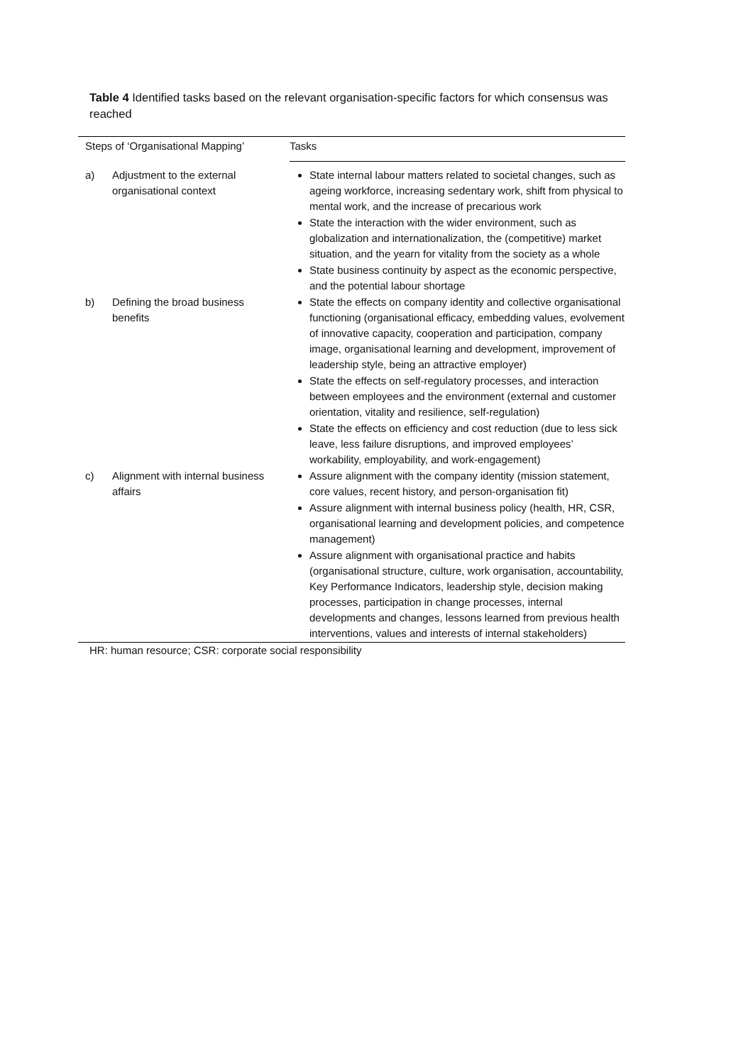Table 4 Identified tasks based on the relevant organisation-specific factors for which consensus was reached
| Steps of ‘Organisational Mapping’ | | Tasks |
| --- | --- | --- |
| a) | Adjustment to the external organisational context | State internal labour matters related to societal changes, such as ageing workforce, increasing sedentary work, shift from physical to mental work, and the increase of precarious work State the interaction with the wider environment, such as globalization and internationalization, the (competitive) market situation, and the yearn for vitality from the society as a whole State business continuity by aspect as the economic perspective, and the potential labour shortage |
| b) | Defining the broad business benefits | State the effects on company identity and collective organisational functioning (organisational efficacy, embedding values, evolvement of innovative capacity, cooperation and participation, company image, organisational learning and development, improvement of leadership style, being an attractive employer) State the effects on self-regulatory processes, and interaction between employees and the environment (external and customer orientation, vitality and resilience, self-regulation) State the effects on efficiency and cost reduction (due to less sick leave, less failure disruptions, and improved employees’ workability, employability, and work-engagement) |
| c) | Alignment with internal business affairs | Assure alignment with the company identity (mission statement, core values, recent history, and person-organisation fit) Assure alignment with internal business policy (health, HR, CSR, organisational learning and development policies, and competence management) Assure alignment with organisational practice and habits (organisational structure, culture, work organisation, accountability, Key Performance Indicators, leadership style, decision making processes, participation in change processes, internal developments and changes, lessons learned from previous health interventions, values and interests of internal stakeholders) |
HR: human resource; CSR: corporate social responsibility